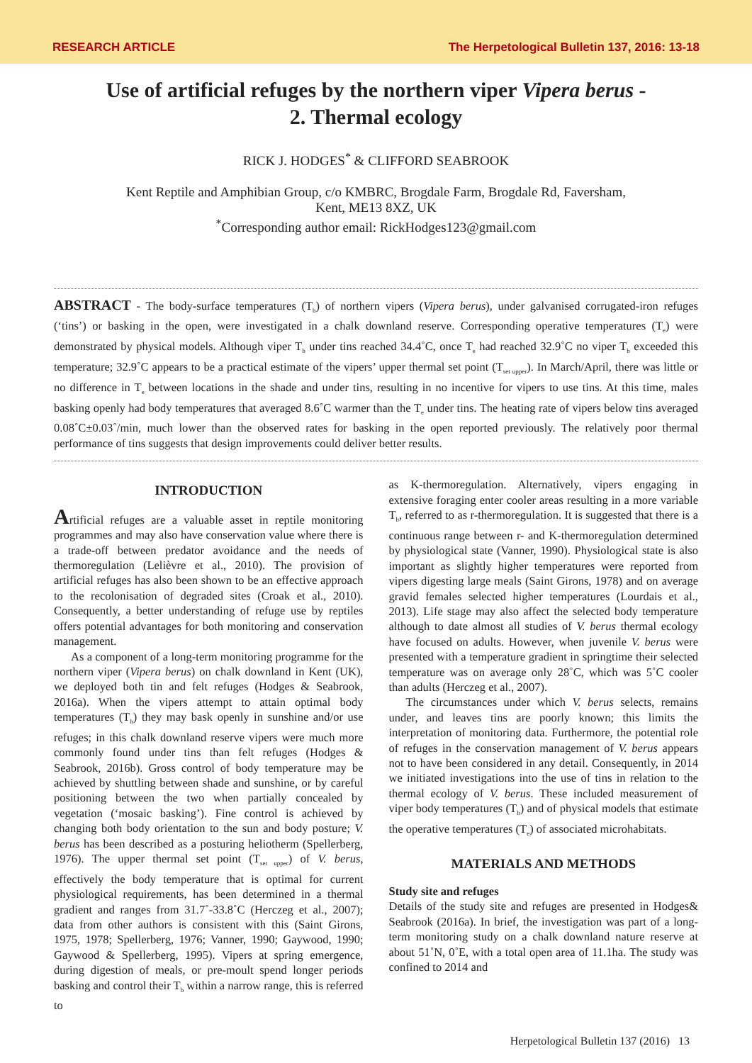RESEARCH ARTICLE The Herpetological Bulletin 137, 2016: 13-18
Use of artificial refuges by the northern viper Vipera berus -
2. Thermal ecology
RICK J. HODGES<sup>*</sup> & CLIFFORD SEABROOK
Kent Reptile and Amphibian Group, c/o KMBRC, Brogdale Farm, Brogdale Rd, Faversham,
Kent, ME13 8XZ, UK
<sup>*</sup> Corresponding author email: RickHodges123@gmail.com
ABSTRACT - The body-surface temperatures (T<sub>b</sub>) of northern vipers (Vipera berus), under galvanised corrugated-iron refuges (‘tins’) or basking in the open, were investigated in a chalk downland reserve. Corresponding operative temperatures (T<sub>e</sub>) were demonstrated by physical models. Although viper T<sub>b</sub> under tins reached 34.4˚C, once T<sub>e</sub> had reached 32.9˚C no viper T<sub>b</sub> exceeded this temperature; 32.9˚C appears to be a practical estimate of the vipers’ upper thermal set point (T<sub>set upper</sub>). In March/April, there was little or no difference in T<sub>e</sub> between locations in the shade and under tins, resulting in no incentive for vipers to use tins. At this time, males basking openly had body temperatures that averaged 8.6˚C warmer than the T<sub>e</sub> under tins. The heating rate of vipers below tins averaged 0.08˚C±0.03˚/min, much lower than the observed rates for basking in the open reported previously. The relatively poor thermal performance of tins suggests that design improvements could deliver better results.
INTRODUCTION
Artificial refuges are a valuable asset in reptile monitoring programmes and may also have conservation value where there is a trade-off between predator avoidance and the needs of thermoregulation (Lelièvre et al., 2010). The provision of artificial refuges has also been shown to be an effective approach to the recolonisation of degraded sites (Croak et al., 2010). Consequently, a better understanding of refuge use by reptiles offers potential advantages for both monitoring and conservation management.
As a component of a long-term monitoring programme for the northern viper (Vipera berus) on chalk downland in Kent (UK), we deployed both tin and felt refuges (Hodges & Seabrook, 2016a). When the vipers attempt to attain optimal body temperatures (T<sub>b</sub>) they may bask openly in sunshine and/or use refuges; in this chalk downland reserve vipers were much more commonly found under tins than felt refuges (Hodges & Seabrook, 2016b). Gross control of body temperature may be achieved by shuttling between shade and sunshine, or by careful positioning between the two when partially concealed by vegetation (‘mosaic basking’). Fine control is achieved by changing both body orientation to the sun and body posture; V. berus has been described as a posturing heliotherm (Spellerberg, 1976). The upper thermal set point (T<sub>set upper</sub>) of V. berus, effectively the body temperature that is optimal for current physiological requirements, has been determined in a thermal gradient and ranges from 31.7˚-33.8˚C (Herczeg et al., 2007); data from other authors is consistent with this (Saint Girons, 1975, 1978; Spellerberg, 1976; Vanner, 1990; Gaywood, 1990; Gaywood & Spellerberg, 1995). Vipers at spring emergence, during digestion of meals, or pre-moult spend longer periods basking and control their T<sub>b</sub> within a narrow range, this is referred to
as K-thermoregulation. Alternatively, vipers engaging in extensive foraging enter cooler areas resulting in a more variable T<sub>b</sub>, referred to as r-thermoregulation. It is suggested that there is a continuous range between r- and K-thermoregulation determined by physiological state (Vanner, 1990). Physiological state is also important as slightly higher temperatures were reported from vipers digesting large meals (Saint Girons, 1978) and on average gravid females selected higher temperatures (Lourdais et al., 2013). Life stage may also affect the selected body temperature although to date almost all studies of V. berus thermal ecology have focused on adults. However, when juvenile V. berus were presented with a temperature gradient in springtime their selected temperature was on average only 28˚C, which was 5˚C cooler than adults (Herczeg et al., 2007).
The circumstances under which V. berus selects, remains under, and leaves tins are poorly known; this limits the interpretation of monitoring data. Furthermore, the potential role of refuges in the conservation management of V. berus appears not to have been considered in any detail. Consequently, in 2014 we initiated investigations into the use of tins in relation to the thermal ecology of V. berus. These included measurement of viper body temperatures (T<sub>b</sub>) and of physical models that estimate the operative temperatures (T<sub>e</sub>) of associated microhabitats.
MATERIALS AND METHODS
Study site and refuges
Details of the study site and refuges are presented in Hodges& Seabrook (2016a). In brief, the investigation was part of a long-term monitoring study on a chalk downland nature reserve at about 51˚N, 0˚E, with a total open area of 11.1ha. The study was confined to 2014 and
Herpetological Bulletin 137 (2016) 13